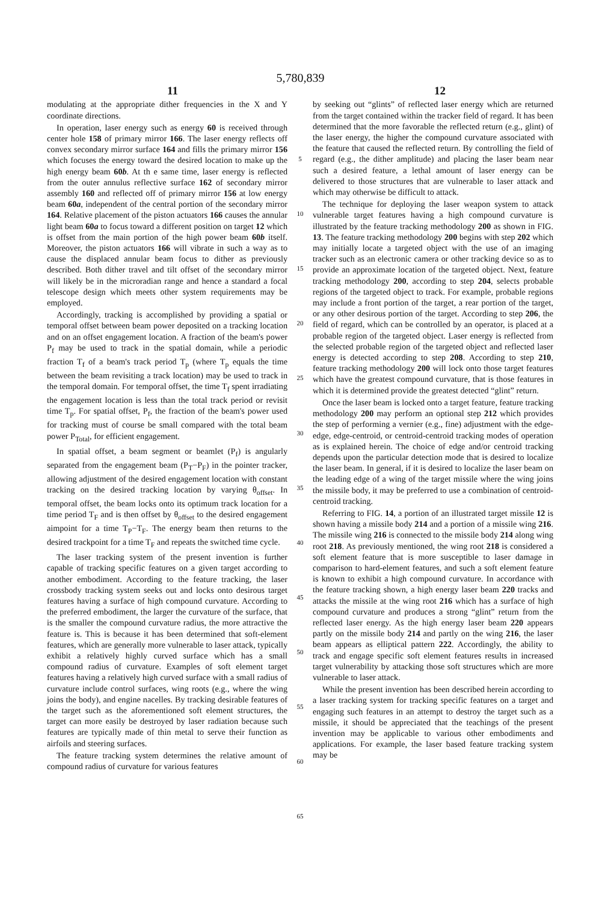5,780,839
11 12
modulating at the appropriate dither frequencies in the X and Y coordinate directions.
In operation, laser energy such as energy 60 is received through center hole 158 of primary mirror 166. The laser energy reflects off convex secondary mirror surface 164 and fills the primary mirror 156 which focuses the energy toward the desired location to make up the high energy beam 60b. At th e same time, laser energy is reflected from the outer annulus reflective surface 162 of secondary mirror assembly 160 and reflected off of primary mirror 156 at low energy beam 60a, independent of the central portion of the secondary mirror 164. Relative placement of the piston actuators 166 causes the annular light beam 60a to focus toward a different position on target 12 which is offset from the main portion of the high power beam 60b itself. Moreover, the piston actuators 166 will vibrate in such a way as to cause the displaced annular beam focus to dither as previously described. Both dither travel and tilt offset of the secondary mirror will likely be in the microradian range and hence a standard a focal telescope design which meets other system requirements may be employed.
Accordingly, tracking is accomplished by providing a spatial or temporal offset between beam power deposited on a tracking location and on an offset engagement location. A fraction of the beam's power P<sub>f</sub> may be used to track in the spatial domain, while a periodic fraction T<sub>f</sub> of a beam's track period T<sub>p</sub> (where T<sub>p</sub> equals the time between the beam revisiting a track location) may be used to track in the temporal domain. For temporal offset, the time T<sub>f</sub> spent irradiating the engagement location is less than the total track period or revisit time T<sub>p</sub>. For spatial offset, P<sub>f</sub>, the fraction of the beam's power used for tracking must of course be small compared with the total beam power P<sub>Total</sub>, for efficient engagement.
In spatial offset, a beam segment or beamlet (P<sub>f</sub>) is angularly separated from the engagement beam (P<sub>T</sub>−P<sub>F</sub>) in the pointer tracker, allowing adjustment of the desired engagement location with constant tracking on the desired tracking location by varying θ<sub>offset</sub>. In temporal offset, the beam locks onto its optimum track location for a time period T<sub>F</sub> and is then offset by θ<sub>offset</sub> to the desired engagement aimpoint for a time T<sub>P</sub>−T<sub>F</sub>. The energy beam then returns to the desired trackpoint for a time T<sub>F</sub> and repeats the switched time cycle.
The laser tracking system of the present invention is further capable of tracking specific features on a given target according to another embodiment. According to the feature tracking, the laser crossbody tracking system seeks out and locks onto desirous target features having a surface of high compound curvature. According to the preferred embodiment, the larger the curvature of the surface, that is the smaller the compound curvature radius, the more attractive the feature is. This is because it has been determined that soft-element features, which are generally more vulnerable to laser attack, typically exhibit a relatively highly curved surface which has a small compound radius of curvature. Examples of soft element target features having a relatively high curved surface with a small radius of curvature include control surfaces, wing roots (e.g., where the wing joins the body), and engine nacelles. By tracking desirable features of the target such as the aforementioned soft element structures, the target can more easily be destroyed by laser radiation because such features are typically made of thin metal to serve their function as airfoils and steering surfaces.
The feature tracking system determines the relative amount of compound radius of curvature for various features
5
10
15
20
25
30
35
40
45
50
55
60
65
by seeking out “glints” of reflected laser energy which are returned from the target contained within the tracker field of regard. It has been determined that the more favorable the reflected return (e.g., glint) of the laser energy, the higher the compound curvature associated with the feature that caused the reflected return. By controlling the field of regard (e.g., the dither amplitude) and placing the laser beam near such a desired feature, a lethal amount of laser energy can be delivered to those structures that are vulnerable to laser attack and which may otherwise be difficult to attack.
The technique for deploying the laser weapon system to attack vulnerable target features having a high compound curvature is illustrated by the feature tracking methodology 200 as shown in FIG. 13. The feature tracking methodology 200 begins with step 202 which may initially locate a targeted object with the use of an imaging tracker such as an electronic camera or other tracking device so as to provide an approximate location of the targeted object. Next, feature tracking methodology 200, according to step 204, selects probable regions of the targeted object to track. For example, probable regions may include a front portion of the target, a rear portion of the target, or any other desirous portion of the target. According to step 206, the field of regard, which can be controlled by an operator, is placed at a probable region of the targeted object. Laser energy is reflected from the selected probable region of the targeted object and reflected laser energy is detected according to step 208. According to step 210, feature tracking methodology 200 will lock onto those target features which have the greatest compound curvature, that is those features in which it is determined provide the greatest detected “glint” return.
Once the laser beam is locked onto a target feature, feature tracking methodology 200 may perform an optional step 212 which provides the step of performing a vernier (e.g., fine) adjustment with the edge-edge, edge-centroid, or centroid-centroid tracking modes of operation as is explained herein. The choice of edge and/or centroid tracking depends upon the particular detection mode that is desired to localize the laser beam. In general, if it is desired to localize the laser beam on the leading edge of a wing of the target missile where the wing joins the missile body, it may be preferred to use a combination of centroid-centroid tracking.
Referring to FIG. 14, a portion of an illustrated target missile 12 is shown having a missile body 214 and a portion of a missile wing 216. The missile wing 216 is connected to the missile body 214 along wing root 218. As previously mentioned, the wing root 218 is considered a soft element feature that is more susceptible to laser damage in comparison to hard-element features, and such a soft element feature is known to exhibit a high compound curvature. In accordance with the feature tracking shown, a high energy laser beam 220 tracks and attacks the missile at the wing root 216 which has a surface of high compound curvature and produces a strong “glint” return from the reflected laser energy. As the high energy laser beam 220 appears partly on the missile body 214 and partly on the wing 216, the laser beam appears as elliptical pattern 222. Accordingly, the ability to track and engage specific soft element features results in increased target vulnerability by attacking those soft structures which are more vulnerable to laser attack.
While the present invention has been described herein according to a laser tracking system for tracking specific features on a target and engaging such features in an attempt to destroy the target such as a missile, it should be appreciated that the teachings of the present invention may be applicable to various other embodiments and applications. For example, the laser based feature tracking system may be